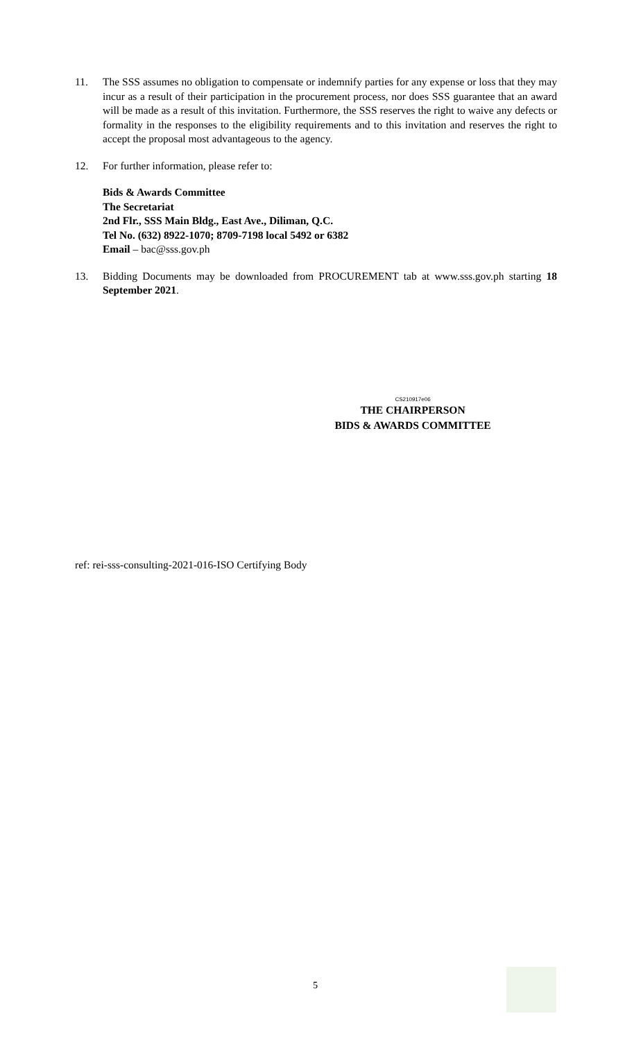11. The SSS assumes no obligation to compensate or indemnify parties for any expense or loss that they may incur as a result of their participation in the procurement process, nor does SSS guarantee that an award will be made as a result of this invitation. Furthermore, the SSS reserves the right to waive any defects or formality in the responses to the eligibility requirements and to this invitation and reserves the right to accept the proposal most advantageous to the agency.
12. For further information, please refer to:
Bids & Awards Committee
The Secretariat
2nd Flr., SSS Main Bldg., East Ave., Diliman, Q.C.
Tel No. (632) 8922-1070; 8709-7198 local 5492 or 6382
Email – bac@sss.gov.ph
13. Bidding Documents may be downloaded from PROCUREMENT tab at www.sss.gov.ph starting 18 September 2021.
CS210917e06
THE CHAIRPERSON
BIDS & AWARDS COMMITTEE
ref: rei-sss-consulting-2021-016-ISO Certifying Body
5